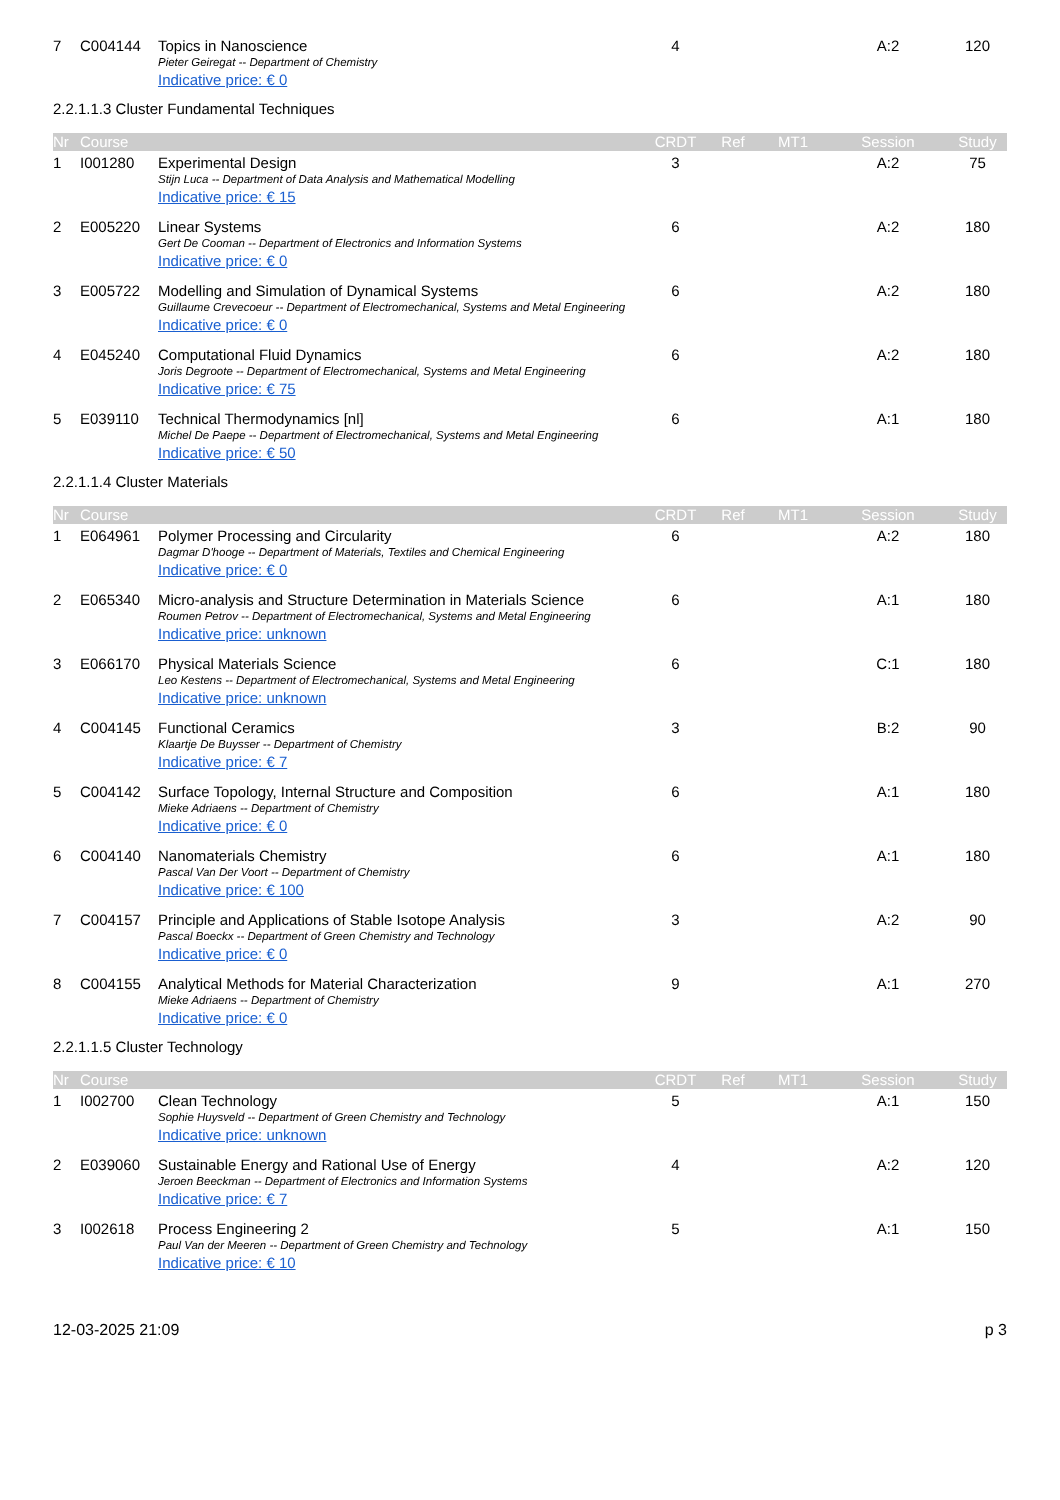| 7 | C004144 | Topics in Nanoscience | 4 | | | A:2 | 120 |
| | | Pieter Geiregat -- Department of Chemistry | | | | | |
| | | Indicative price: € 0 | | | | | |
2.2.1.1.3 Cluster Fundamental Techniques
| Nr | Course | | CRDT | Ref | MT1 | Session | Study |
| --- | --- | --- | --- | --- | --- | --- | --- |
| 1 | I001280 | Experimental Design | 3 | | | A:2 | 75 |
| | | Stijn Luca -- Department of Data Analysis and Mathematical Modelling | | | | | |
| | | Indicative price: € 15 | | | | | |
| 2 | E005220 | Linear Systems | 6 | | | A:2 | 180 |
| | | Gert De Cooman -- Department of Electronics and Information Systems | | | | | |
| | | Indicative price: € 0 | | | | | |
| 3 | E005722 | Modelling and Simulation of Dynamical Systems | 6 | | | A:2 | 180 |
| | | Guillaume Crevecoeur -- Department of Electromechanical, Systems and Metal Engineering | | | | | |
| | | Indicative price: € 0 | | | | | |
| 4 | E045240 | Computational Fluid Dynamics | 6 | | | A:2 | 180 |
| | | Joris Degroote -- Department of Electromechanical, Systems and Metal Engineering | | | | | |
| | | Indicative price: € 75 | | | | | |
| 5 | E039110 | Technical Thermodynamics [nl] | 6 | | | A:1 | 180 |
| | | Michel De Paepe -- Department of Electromechanical, Systems and Metal Engineering | | | | | |
| | | Indicative price: € 50 | | | | | |
2.2.1.1.4 Cluster Materials
| Nr | Course | | CRDT | Ref | MT1 | Session | Study |
| --- | --- | --- | --- | --- | --- | --- | --- |
| 1 | E064961 | Polymer Processing and Circularity | 6 | | | A:2 | 180 |
| | | Dagmar D'hooge -- Department of Materials, Textiles and Chemical Engineering | | | | | |
| | | Indicative price: € 0 | | | | | |
| 2 | E065340 | Micro-analysis and Structure Determination in Materials Science | 6 | | | A:1 | 180 |
| | | Roumen Petrov -- Department of Electromechanical, Systems and Metal Engineering | | | | | |
| | | Indicative price: unknown | | | | | |
| 3 | E066170 | Physical Materials Science | 6 | | | C:1 | 180 |
| | | Leo Kestens -- Department of Electromechanical, Systems and Metal Engineering | | | | | |
| | | Indicative price: unknown | | | | | |
| 4 | C004145 | Functional Ceramics | 3 | | | B:2 | 90 |
| | | Klaartje De Buysser -- Department of Chemistry | | | | | |
| | | Indicative price: € 7 | | | | | |
| 5 | C004142 | Surface Topology, Internal Structure and Composition | 6 | | | A:1 | 180 |
| | | Mieke Adriaens -- Department of Chemistry | | | | | |
| | | Indicative price: € 0 | | | | | |
| 6 | C004140 | Nanomaterials Chemistry | 6 | | | A:1 | 180 |
| | | Pascal Van Der Voort -- Department of Chemistry | | | | | |
| | | Indicative price: € 100 | | | | | |
| 7 | C004157 | Principle and Applications of Stable Isotope Analysis | 3 | | | A:2 | 90 |
| | | Pascal Boeckx -- Department of Green Chemistry and Technology | | | | | |
| | | Indicative price: € 0 | | | | | |
| 8 | C004155 | Analytical Methods for Material Characterization | 9 | | | A:1 | 270 |
| | | Mieke Adriaens -- Department of Chemistry | | | | | |
| | | Indicative price: € 0 | | | | | |
2.2.1.1.5 Cluster Technology
| Nr | Course | | CRDT | Ref | MT1 | Session | Study |
| --- | --- | --- | --- | --- | --- | --- | --- |
| 1 | I002700 | Clean Technology | 5 | | | A:1 | 150 |
| | | Sophie Huysveld -- Department of Green Chemistry and Technology | | | | | |
| | | Indicative price: unknown | | | | | |
| 2 | E039060 | Sustainable Energy and Rational Use of Energy | 4 | | | A:2 | 120 |
| | | Jeroen Beeckman -- Department of Electronics and Information Systems | | | | | |
| | | Indicative price: € 7 | | | | | |
| 3 | I002618 | Process Engineering 2 | 5 | | | A:1 | 150 |
| | | Paul Van der Meeren -- Department of Green Chemistry and Technology | | | | | |
| | | Indicative price: € 10 | | | | | |
12-03-2025 21:09 p 3